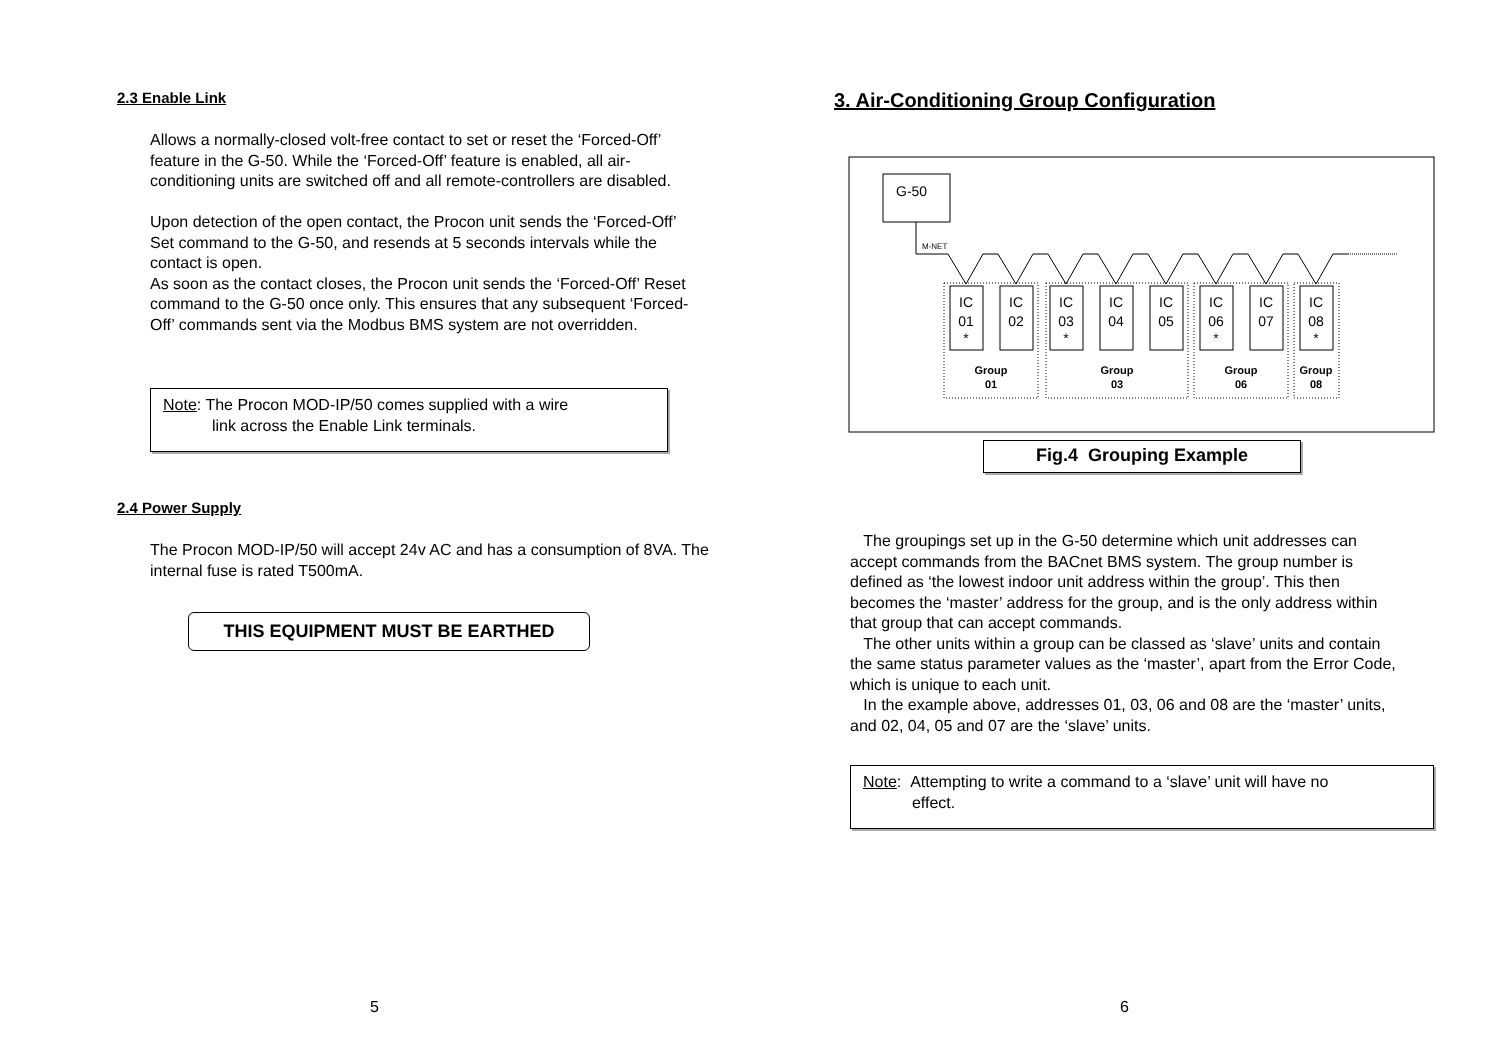2.3 Enable Link
Allows a normally-closed volt-free contact to set or reset the ‘Forced-Off’ feature in the G-50. While the ‘Forced-Off’ feature is enabled, all air-conditioning units are switched off and all remote-controllers are disabled.
Upon detection of the open contact, the Procon unit sends the ‘Forced-Off’ Set command to the G-50, and resends at 5 seconds intervals while the contact is open.
As soon as the contact closes, the Procon unit sends the ‘Forced-Off’ Reset command to the G-50 once only. This ensures that any subsequent ‘Forced-Off’ commands sent via the Modbus BMS system are not overridden.
Note: The Procon MOD-IP/50 comes supplied with a wire
link across the Enable Link terminals.
2.4 Power Supply
The Procon MOD-IP/50 will accept 24v AC and has a consumption of 8VA. The internal fuse is rated T500mA.
THIS EQUIPMENT MUST BE EARTHED
5
3. Air-Conditioning Group Configuration
G-50
M-NET
IC
01
*
IC
02
IC
03
*
IC
04
IC
05
IC
06
*
IC
07
IC
08
*
Group
01
Group
03
Group
06
Group
08
Fig.4 Grouping Example
The groupings set up in the G-50 determine which unit addresses can accept commands from the BACnet BMS system. The group number is defined as ‘the lowest indoor unit address within the group’. This then becomes the ‘master’ address for the group, and is the only address within that group that can accept commands.
The other units within a group can be classed as ‘slave’ units and contain the same status parameter values as the ‘master’, apart from the Error Code, which is unique to each unit.
In the example above, addresses 01, 03, 06 and 08 are the ‘master’ units, and 02, 04, 05 and 07 are the ‘slave’ units.
Note: Attempting to write a command to a ‘slave’ unit will have no
effect.
6